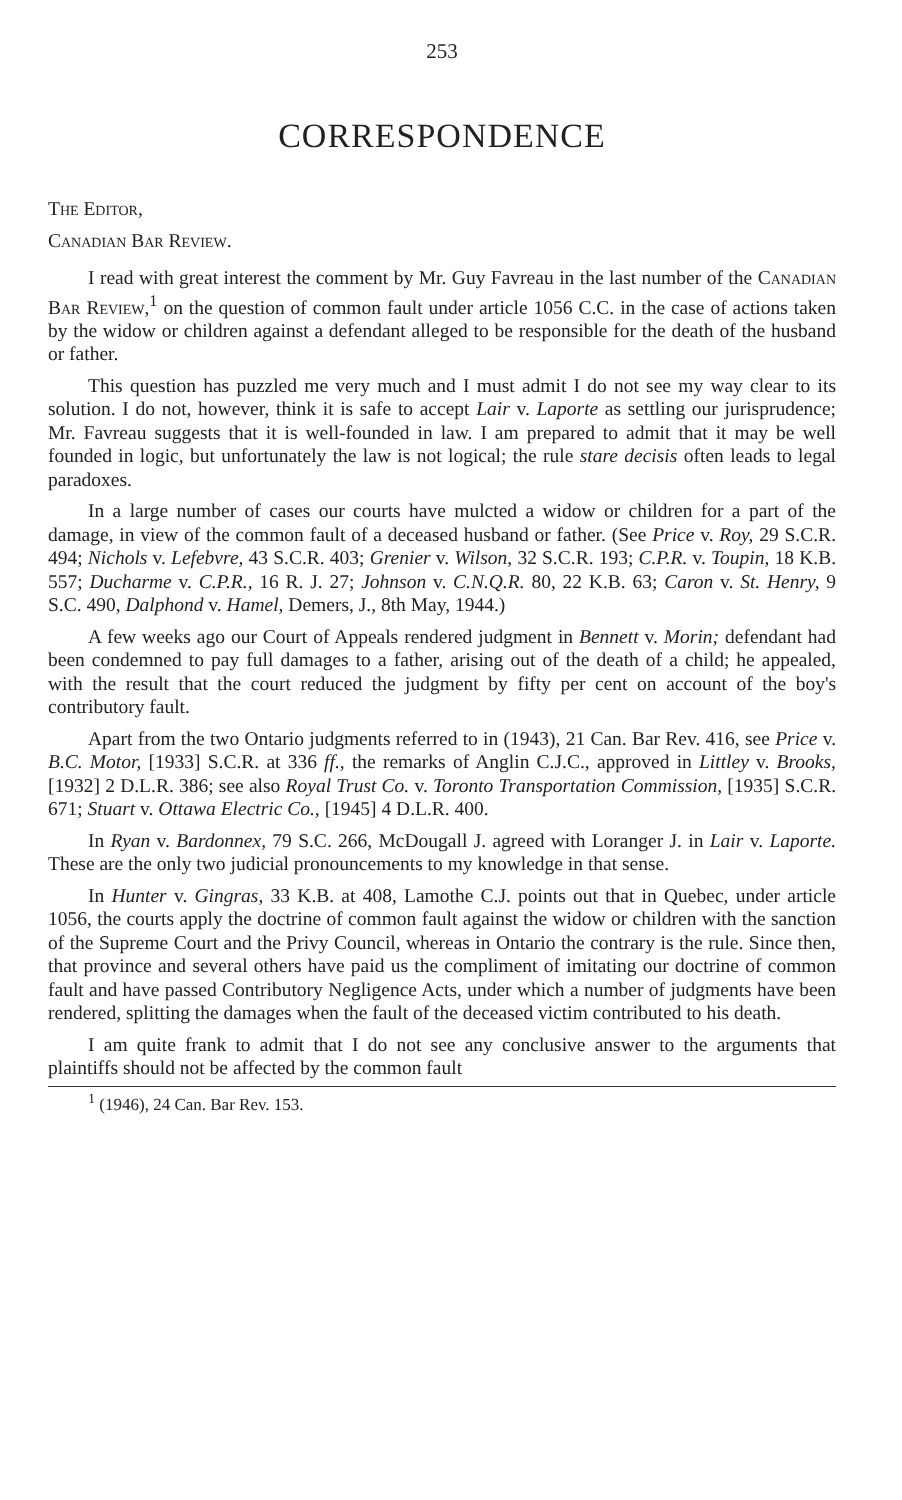253
CORRESPONDENCE
The Editor,
Canadian Bar Review.
I read with great interest the comment by Mr. Guy Favreau in the last number of the Canadian Bar Review,<sup>1</sup> on the question of common fault under article 1056 C.C. in the case of actions taken by the widow or children against a defendant alleged to be responsible for the death of the husband or father.
This question has puzzled me very much and I must admit I do not see my way clear to its solution. I do not, however, think it is safe to accept Lair v. Laporte as settling our jurisprudence; Mr. Favreau suggests that it is well-founded in law. I am prepared to admit that it may be well founded in logic, but unfortunately the law is not logical; the rule stare decisis often leads to legal paradoxes.
In a large number of cases our courts have mulcted a widow or children for a part of the damage, in view of the common fault of a deceased husband or father. (See Price v. Roy, 29 S.C.R. 494; Nichols v. Lefebvre, 43 S.C.R. 403; Grenier v. Wilson, 32 S.C.R. 193; C.P.R. v. Toupin, 18 K.B. 557; Ducharme v. C.P.R., 16 R. J. 27; Johnson v. C.N.Q.R. 80, 22 K.B. 63; Caron v. St. Henry, 9 S.C. 490, Dalphond v. Hamel, Demers, J., 8th May, 1944.)
A few weeks ago our Court of Appeals rendered judgment in Bennett v. Morin; defendant had been condemned to pay full damages to a father, arising out of the death of a child; he appealed, with the result that the court reduced the judgment by fifty per cent on account of the boy's contributory fault.
Apart from the two Ontario judgments referred to in (1943), 21 Can. Bar Rev. 416, see Price v. B.C. Motor, [1933] S.C.R. at 336 ff., the remarks of Anglin C.J.C., approved in Littley v. Brooks, [1932] 2 D.L.R. 386; see also Royal Trust Co. v. Toronto Transportation Commission, [1935] S.C.R. 671; Stuart v. Ottawa Electric Co., [1945] 4 D.L.R. 400.
In Ryan v. Bardonnex, 79 S.C. 266, McDougall J. agreed with Loranger J. in Lair v. Laporte. These are the only two judicial pronouncements to my knowledge in that sense.
In Hunter v. Gingras, 33 K.B. at 408, Lamothe C.J. points out that in Quebec, under article 1056, the courts apply the doctrine of common fault against the widow or children with the sanction of the Supreme Court and the Privy Council, whereas in Ontario the contrary is the rule. Since then, that province and several others have paid us the compliment of imitating our doctrine of common fault and have passed Contributory Negligence Acts, under which a number of judgments have been rendered, splitting the damages when the fault of the deceased victim contributed to his death.
I am quite frank to admit that I do not see any conclusive answer to the arguments that plaintiffs should not be affected by the common fault
<sup>1</sup> (1946), 24 Can. Bar Rev. 153.